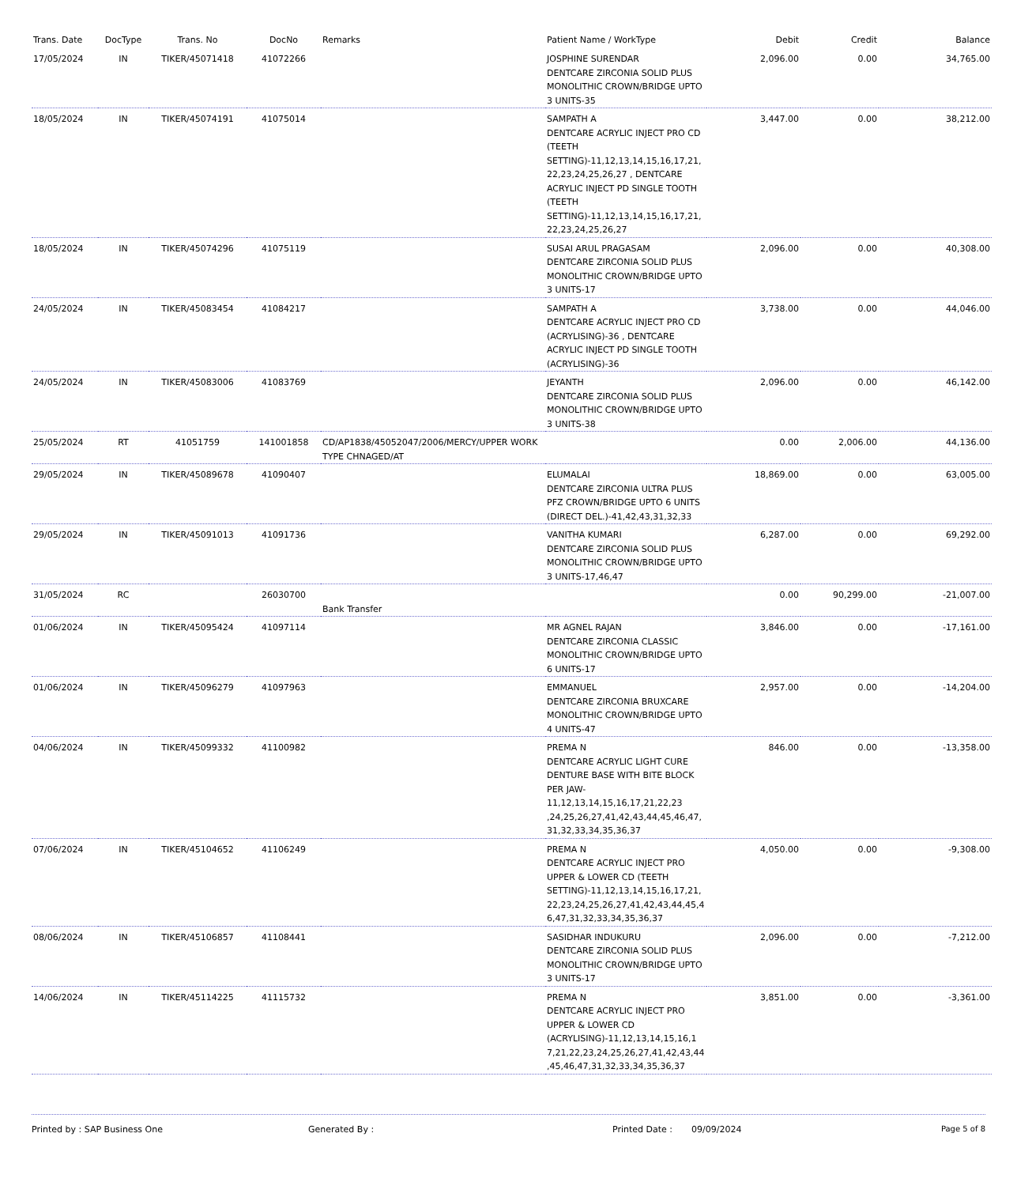| Trans. Date | DocType | Trans. No | DocNo | Remarks | Patient Name / WorkType | Debit | Credit | Balance |
| --- | --- | --- | --- | --- | --- | --- | --- | --- |
| 17/05/2024 | IN | TIKER/45071418 | 41072266 | | JOSPHINE SURENDAR DENTCARE ZIRCONIA SOLID PLUS MONOLITHIC CROWN/BRIDGE UPTO 3 UNITS-35 | 2,096.00 | 0.00 | 34,765.00 |
| 18/05/2024 | IN | TIKER/45074191 | 41075014 | | SAMPATH A DENTCARE ACRYLIC INJECT PRO CD (TEETH SETTING)-11,12,13,14,15,16,17,21, 22,23,24,25,26,27 , DENTCARE ACRYLIC INJECT PD SINGLE TOOTH (TEETH SETTING)-11,12,13,14,15,16,17,21, 22,23,24,25,26,27 | 3,447.00 | 0.00 | 38,212.00 |
| 18/05/2024 | IN | TIKER/45074296 | 41075119 | | SUSAI ARUL PRAGASAM DENTCARE ZIRCONIA SOLID PLUS MONOLITHIC CROWN/BRIDGE UPTO 3 UNITS-17 | 2,096.00 | 0.00 | 40,308.00 |
| 24/05/2024 | IN | TIKER/45083454 | 41084217 | | SAMPATH A DENTCARE ACRYLIC INJECT PRO CD (ACRYLISING)-36 , DENTCARE ACRYLIC INJECT PD SINGLE TOOTH (ACRYLISING)-36 | 3,738.00 | 0.00 | 44,046.00 |
| 24/05/2024 | IN | TIKER/45083006 | 41083769 | | JEYANTH DENTCARE ZIRCONIA SOLID PLUS MONOLITHIC CROWN/BRIDGE UPTO 3 UNITS-38 | 2,096.00 | 0.00 | 46,142.00 |
| 25/05/2024 | RT | 41051759 | 141001858 | CD/AP1838/45052047/2006/MERCY/UPPER WORK TYPE CHNAGED/AT | | 0.00 | 2,006.00 | 44,136.00 |
| 29/05/2024 | IN | TIKER/45089678 | 41090407 | | ELUMALAI DENTCARE ZIRCONIA ULTRA PLUS PFZ CROWN/BRIDGE UPTO 6 UNITS (DIRECT DEL.)-41,42,43,31,32,33 | 18,869.00 | 0.00 | 63,005.00 |
| 29/05/2024 | IN | TIKER/45091013 | 41091736 | | VANITHA KUMARI DENTCARE ZIRCONIA SOLID PLUS MONOLITHIC CROWN/BRIDGE UPTO 3 UNITS-17,46,47 | 6,287.00 | 0.00 | 69,292.00 |
| 31/05/2024 | RC | | 26030700 | Bank Transfer | | 0.00 | 90,299.00 | -21,007.00 |
| 01/06/2024 | IN | TIKER/45095424 | 41097114 | | MR AGNEL RAJAN DENTCARE ZIRCONIA CLASSIC MONOLITHIC CROWN/BRIDGE UPTO 6 UNITS-17 | 3,846.00 | 0.00 | -17,161.00 |
| 01/06/2024 | IN | TIKER/45096279 | 41097963 | | EMMANUEL DENTCARE ZIRCONIA BRUXCARE MONOLITHIC CROWN/BRIDGE UPTO 4 UNITS-47 | 2,957.00 | 0.00 | -14,204.00 |
| 04/06/2024 | IN | TIKER/45099332 | 41100982 | | PREMA N DENTCARE ACRYLIC LIGHT CURE DENTURE BASE WITH BITE BLOCK PER JAW-11,12,13,14,15,16,17,21,22,23 ,24,25,26,27,41,42,43,44,45,46,47, 31,32,33,34,35,36,37 | 846.00 | 0.00 | -13,358.00 |
| 07/06/2024 | IN | TIKER/45104652 | 41106249 | | PREMA N DENTCARE ACRYLIC INJECT PRO UPPER & LOWER CD (TEETH SETTING)-11,12,13,14,15,16,17,21, 22,23,24,25,26,27,41,42,43,44,45,4 6,47,31,32,33,34,35,36,37 | 4,050.00 | 0.00 | -9,308.00 |
| 08/06/2024 | IN | TIKER/45106857 | 41108441 | | SASIDHAR INDUKURU DENTCARE ZIRCONIA SOLID PLUS MONOLITHIC CROWN/BRIDGE UPTO 3 UNITS-17 | 2,096.00 | 0.00 | -7,212.00 |
| 14/06/2024 | IN | TIKER/45114225 | 41115732 | | PREMA N DENTCARE ACRYLIC INJECT PRO UPPER & LOWER CD (ACRYLISING)-11,12,13,14,15,16,1 7,21,22,23,24,25,26,27,41,42,43,44 ,45,46,47,31,32,33,34,35,36,37 | 3,851.00 | 0.00 | -3,361.00 |
Printed by : SAP Business One Generated By : Printed Date : 09/09/2024 Page 5 of 8